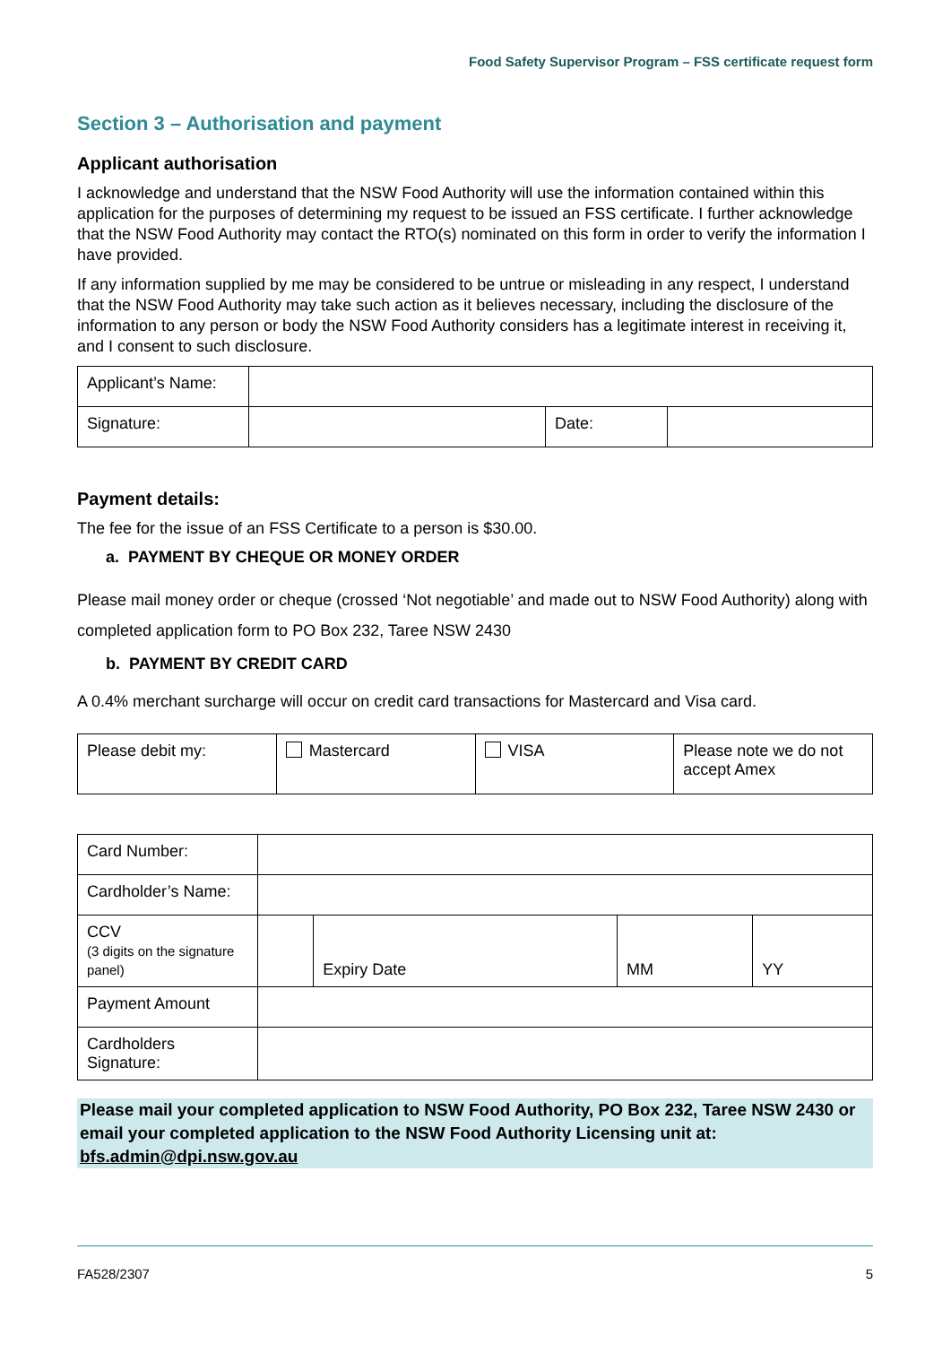Food Safety Supervisor Program – FSS certificate request form
Section 3 – Authorisation and payment
Applicant authorisation
I acknowledge and understand that the NSW Food Authority will use the information contained within this application for the purposes of determining my request to be issued an FSS certificate. I further acknowledge that the NSW Food Authority may contact the RTO(s) nominated on this form in order to verify the information I have provided.
If any information supplied by me may be considered to be untrue or misleading in any respect, I understand that the NSW Food Authority may take such action as it believes necessary, including the disclosure of the information to any person or body the NSW Food Authority considers has a legitimate interest in receiving it, and I consent to such disclosure.
| Applicant’s Name: | | | |
| Signature: | | Date: | |
Payment details:
The fee for the issue of an FSS Certificate to a person is $30.00.
a. PAYMENT BY CHEQUE OR MONEY ORDER
Please mail money order or cheque (crossed ‘Not negotiable’ and made out to NSW Food Authority) along with completed application form to PO Box 232, Taree NSW 2430
b. PAYMENT BY CREDIT CARD
A 0.4% merchant surcharge will occur on credit card transactions for Mastercard and Visa card.
| Please debit my: | Mastercard | VISA | Please note we do not accept Amex |
| Card Number: | | | | |
| Cardholder’s Name: | | | | |
| CCV (3 digits on the signature panel) | | Expiry Date | MM | YY |
| Payment Amount | | | | |
| Cardholders Signature: | | | | |
Please mail your completed application to NSW Food Authority, PO Box 232, Taree NSW 2430 or email your completed application to the NSW Food Authority Licensing unit at: bfs.admin@dpi.nsw.gov.au
FA528/2307 5